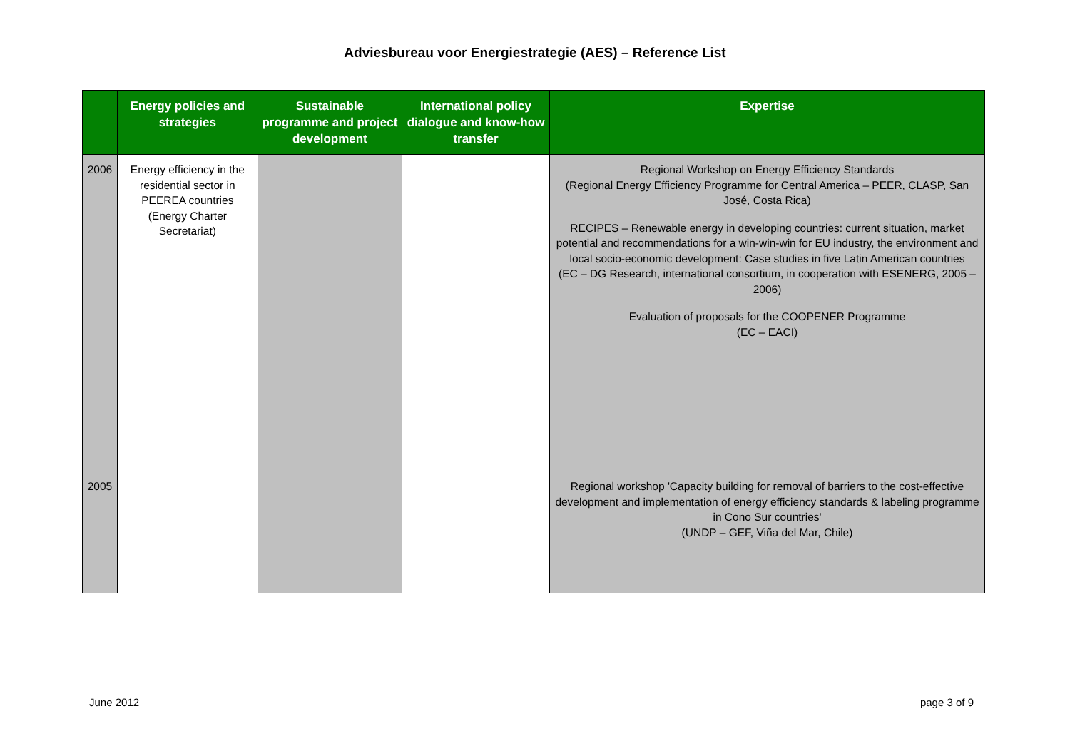Adviesbureau voor Energiestrategie (AES) – Reference List
| | Energy policies and strategies | Sustainable programme and project development | International policy dialogue and know-how transfer | Expertise |
| --- | --- | --- | --- | --- |
| 2006 | Energy efficiency in the residential sector in PEEREA countries (Energy Charter Secretariat) | | | Regional Workshop on Energy Efficiency Standards (Regional Energy Efficiency Programme for Central America – PEER, CLASP, San José, Costa Rica) RECIPES – Renewable energy in developing countries: current situation, market potential and recommendations for a win-win-win for EU industry, the environment and local socio-economic development: Case studies in five Latin American countries (EC – DG Research, international consortium, in cooperation with ESENERG, 2005 – 2006) Evaluation of proposals for the COOPENER Programme (EC – EACI) |
| 2005 | | | | Regional workshop 'Capacity building for removal of barriers to the cost-effective development and implementation of energy efficiency standards & labeling programme in Cono Sur countries' (UNDP – GEF, Viña del Mar, Chile) |
June 2012 page 3 of 9